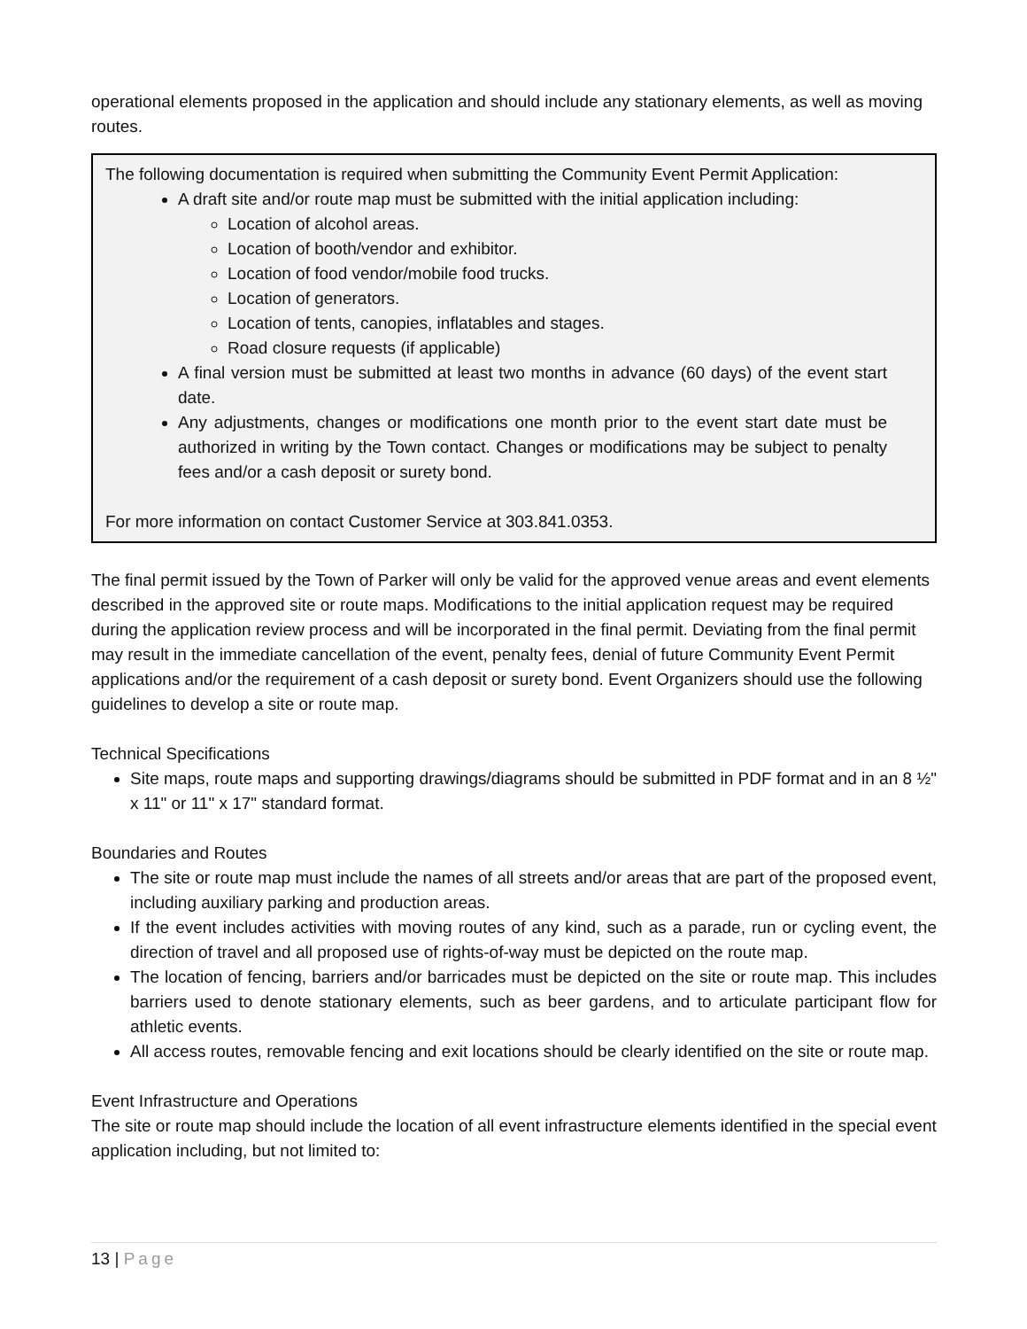operational elements proposed in the application and should include any stationary elements, as well as moving routes.
The following documentation is required when submitting the Community Event Permit Application:
A draft site and/or route map must be submitted with the initial application including:
Location of alcohol areas.
Location of booth/vendor and exhibitor.
Location of food vendor/mobile food trucks.
Location of generators.
Location of tents, canopies, inflatables and stages.
Road closure requests (if applicable)
A final version must be submitted at least two months in advance (60 days) of the event start date.
Any adjustments, changes or modifications one month prior to the event start date must be authorized in writing by the Town contact. Changes or modifications may be subject to penalty fees and/or a cash deposit or surety bond.
For more information on contact Customer Service at 303.841.0353.
The final permit issued by the Town of Parker will only be valid for the approved venue areas and event elements described in the approved site or route maps. Modifications to the initial application request may be required during the application review process and will be incorporated in the final permit. Deviating from the final permit may result in the immediate cancellation of the event, penalty fees, denial of future Community Event Permit applications and/or the requirement of a cash deposit or surety bond. Event Organizers should use the following guidelines to develop a site or route map.
Technical Specifications
Site maps, route maps and supporting drawings/diagrams should be submitted in PDF format and in an 8 ½" x 11" or 11" x 17" standard format.
Boundaries and Routes
The site or route map must include the names of all streets and/or areas that are part of the proposed event, including auxiliary parking and production areas.
If the event includes activities with moving routes of any kind, such as a parade, run or cycling event, the direction of travel and all proposed use of rights-of-way must be depicted on the route map.
The location of fencing, barriers and/or barricades must be depicted on the site or route map. This includes barriers used to denote stationary elements, such as beer gardens, and to articulate participant flow for athletic events.
All access routes, removable fencing and exit locations should be clearly identified on the site or route map.
Event Infrastructure and Operations
The site or route map should include the location of all event infrastructure elements identified in the special event application including, but not limited to:
13 | Page